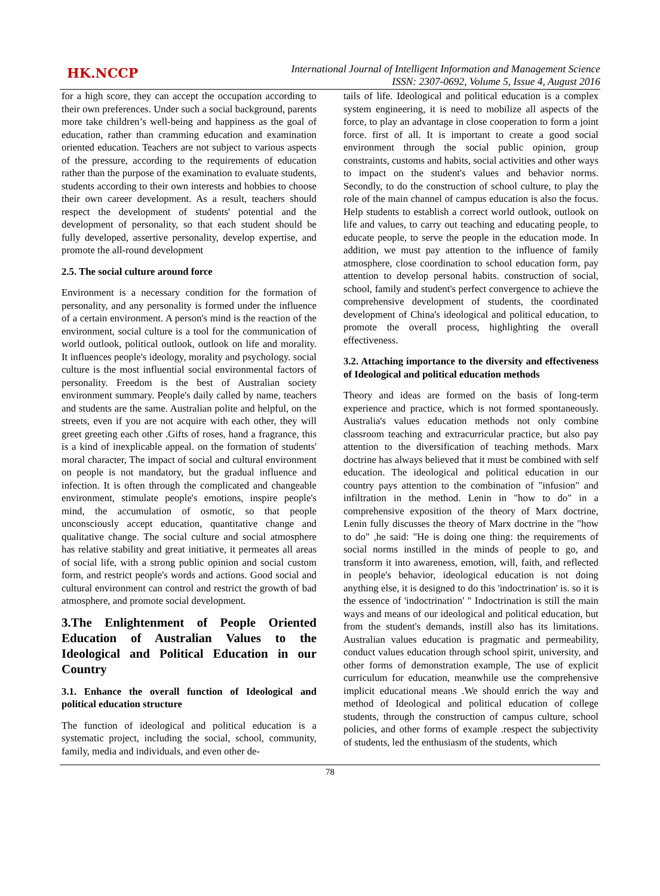HK.NCCP
International Journal of Intelligent Information and Management Science
ISSN: 2307-0692, Volume 5, Issue 4, August 2016
for a high score, they can accept the occupation according to their own preferences. Under such a social background, parents more take children’s well-being and happiness as the goal of education, rather than cramming education and examination oriented education. Teachers are not subject to various aspects of the pressure, according to the requirements of education rather than the purpose of the examination to evaluate students, students according to their own interests and hobbies to choose their own career development. As a result, teachers should respect the development of students' potential and the development of personality, so that each student should be fully developed, assertive personality, develop expertise, and promote the all-round development
2.5. The social culture around force
Environment is a necessary condition for the formation of personality, and any personality is formed under the influence of a certain environment. A person's mind is the reaction of the environment, social culture is a tool for the communication of world outlook, political outlook, outlook on life and morality. It influences people's ideology, morality and psychology. social culture is the most influential social environmental factors of personality. Freedom is the best of Australian society environment summary. People's daily called by name, teachers and students are the same. Australian polite and helpful, on the streets, even if you are not acquire with each other, they will greet greeting each other .Gifts of roses, hand a fragrance, this is a kind of inexplicable appeal. on the formation of students' moral character, The impact of social and cultural environment on people is not mandatory, but the gradual influence and infection. It is often through the complicated and changeable environment, stimulate people's emotions, inspire people's mind, the accumulation of osmotic, so that people unconsciously accept education, quantitative change and qualitative change. The social culture and social atmosphere has relative stability and great initiative, it permeates all areas of social life, with a strong public opinion and social custom form, and restrict people's words and actions. Good social and cultural environment can control and restrict the growth of bad atmosphere, and promote social development.
3.The Enlightenment of People Oriented Education of Australian Values to the Ideological and Political Education in our Country
3.1. Enhance the overall function of Ideological and political education structure
The function of ideological and political education is a systematic project, including the social, school, community, family, media and individuals, and even other de-
tails of life. Ideological and political education is a complex system engineering, it is need to mobilize all aspects of the force, to play an advantage in close cooperation to form a joint force. first of all. It is important to create a good social environment through the social public opinion, group constraints, customs and habits, social activities and other ways to impact on the student's values and behavior norms. Secondly, to do the construction of school culture, to play the role of the main channel of campus education is also the focus. Help students to establish a correct world outlook, outlook on life and values, to carry out teaching and educating people, to educate people, to serve the people in the education mode. In addition, we must pay attention to the influence of family atmosphere, close coordination to school education form, pay attention to develop personal habits. construction of social, school, family and student's perfect convergence to achieve the comprehensive development of students, the coordinated development of China's ideological and political education, to promote the overall process, highlighting the overall effectiveness.
3.2. Attaching importance to the diversity and effectiveness of Ideological and political education methods
Theory and ideas are formed on the basis of long-term experience and practice, which is not formed spontaneously. Australia's values education methods not only combine classroom teaching and extracurricular practice, but also pay attention to the diversification of teaching methods. Marx doctrine has always believed that it must be combined with self education. The ideological and political education in our country pays attention to the combination of "infusion" and infiltration in the method. Lenin in "how to do" in a comprehensive exposition of the theory of Marx doctrine, Lenin fully discusses the theory of Marx doctrine in the "how to do" ,he said: "He is doing one thing: the requirements of social norms instilled in the minds of people to go, and transform it into awareness, emotion, will, faith, and reflected in people's behavior, ideological education is not doing anything else, it is designed to do this 'indoctrination' is. so it is the essence of 'indoctrination' " Indoctrination is still the main ways and means of our ideological and political education, but from the student's demands, instill also has its limitations. Australian values education is pragmatic and permeability, conduct values education through school spirit, university, and other forms of demonstration example, The use of explicit curriculum for education, meanwhile use the comprehensive implicit educational means .We should enrich the way and method of Ideological and political education of college students, through the construction of campus culture, school policies, and other forms of example .respect the subjectivity of students, led the enthusiasm of the students, which
78